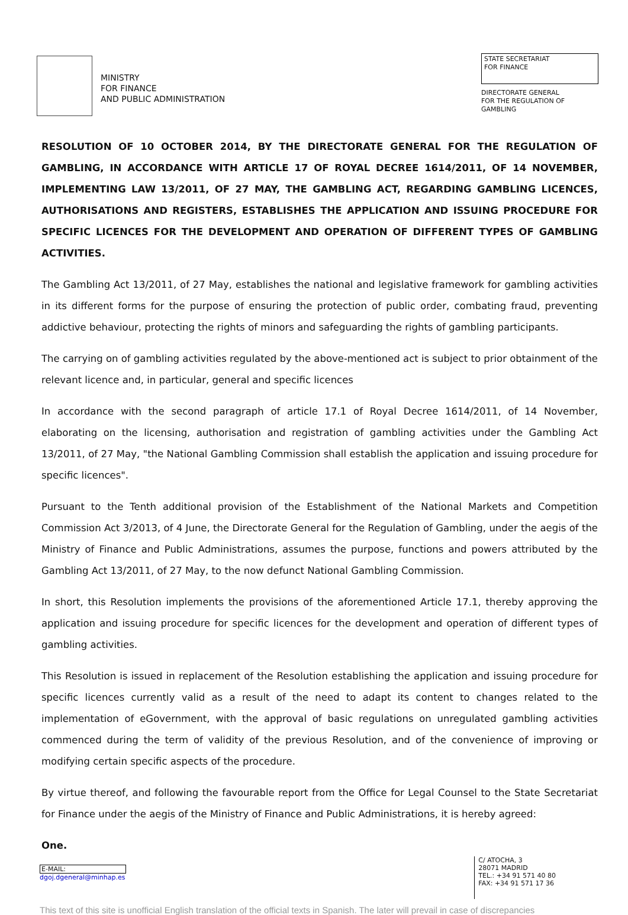MINISTRY
FOR FINANCE
AND PUBLIC ADMINISTRATION
STATE SECRETARIAT
FOR FINANCE
DIRECTORATE GENERAL
FOR THE REGULATION OF
GAMBLING
RESOLUTION OF 10 OCTOBER 2014, BY THE DIRECTORATE GENERAL FOR THE REGULATION OF GAMBLING, IN ACCORDANCE WITH ARTICLE 17 OF ROYAL DECREE 1614/2011, OF 14 NOVEMBER, IMPLEMENTING LAW 13/2011, OF 27 MAY, THE GAMBLING ACT, REGARDING GAMBLING LICENCES, AUTHORISATIONS AND REGISTERS, ESTABLISHES THE APPLICATION AND ISSUING PROCEDURE FOR SPECIFIC LICENCES FOR THE DEVELOPMENT AND OPERATION OF DIFFERENT TYPES OF GAMBLING ACTIVITIES.
The Gambling Act 13/2011, of 27 May, establishes the national and legislative framework for gambling activities in its different forms for the purpose of ensuring the protection of public order, combating fraud, preventing addictive behaviour, protecting the rights of minors and safeguarding the rights of gambling participants.
The carrying on of gambling activities regulated by the above-mentioned act is subject to prior obtainment of the relevant licence and, in particular, general and specific licences
In accordance with the second paragraph of article 17.1 of Royal Decree 1614/2011, of 14 November, elaborating on the licensing, authorisation and registration of gambling activities under the Gambling Act 13/2011, of 27 May, "the National Gambling Commission shall establish the application and issuing procedure for specific licences".
Pursuant to the Tenth additional provision of the Establishment of the National Markets and Competition Commission Act 3/2013, of 4 June, the Directorate General for the Regulation of Gambling, under the aegis of the Ministry of Finance and Public Administrations, assumes the purpose, functions and powers attributed by the Gambling Act 13/2011, of 27 May, to the now defunct National Gambling Commission.
In short, this Resolution implements the provisions of the aforementioned Article 17.1, thereby approving the application and issuing procedure for specific licences for the development and operation of different types of gambling activities.
This Resolution is issued in replacement of the Resolution establishing the application and issuing procedure for specific licences currently valid as a result of the need to adapt its content to changes related to the implementation of eGovernment, with the approval of basic regulations on unregulated gambling activities commenced during the term of validity of the previous Resolution, and of the convenience of improving or modifying certain specific aspects of the procedure.
By virtue thereof, and following the favourable report from the Office for Legal Counsel to the State Secretariat for Finance under the aegis of the Ministry of Finance and Public Administrations, it is hereby agreed:
One.
E-MAIL:
dgoj.dgeneral@minhap.es
C/ ATOCHA, 3
28071 MADRID
TEL.: +34 91 571 40 80
FAX: +34 91 571 17 36
This text of this site is unofficial English translation of the official texts in Spanish. The later will prevail in case of discrepancies